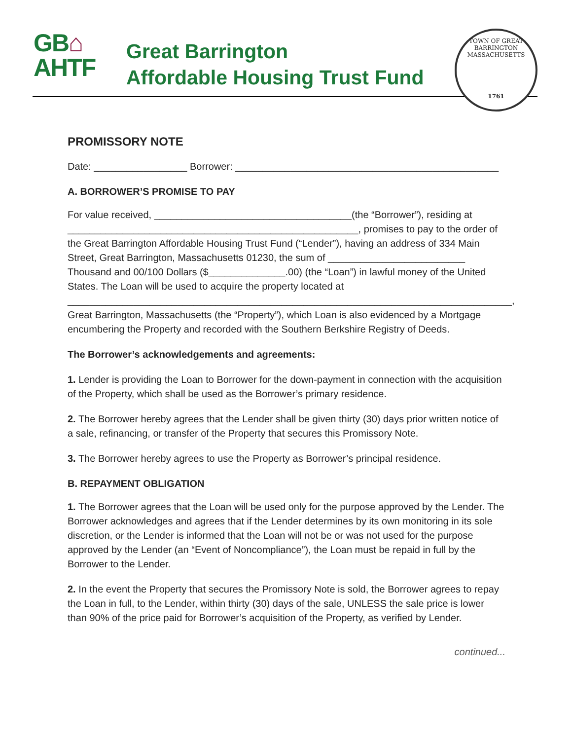GB⌂
AHTF
Great Barrington
Affordable Housing Trust Fund
TOWN OF GREAT BARRINGTON MASSACHUSETTS
1761
PROMISSORY NOTE
Date: _________________ Borrower: ________________________________________________
A. BORROWER’S PROMISE TO PAY
For value received, ____________________________________(the “Borrower”), residing at _____________________________________________________, promises to pay to the order of the Great Barrington Affordable Housing Trust Fund (“Lender”), having an address of 334 Main Street, Great Barrington, Massachusetts 01230, the sum of _________________________ Thousand and 00/100 Dollars ($______________.00) (the “Loan”) in lawful money of the United States. The Loan will be used to acquire the property located at _________________________________________________________________________________, Great Barrington, Massachusetts (the “Property”), which Loan is also evidenced by a Mortgage encumbering the Property and recorded with the Southern Berkshire Registry of Deeds.
The Borrower’s acknowledgements and agreements:
1. Lender is providing the Loan to Borrower for the down-payment in connection with the acquisition of the Property, which shall be used as the Borrower’s primary residence.
2. The Borrower hereby agrees that the Lender shall be given thirty (30) days prior written notice of a sale, refinancing, or transfer of the Property that secures this Promissory Note.
3. The Borrower hereby agrees to use the Property as Borrower’s principal residence.
B. REPAYMENT OBLIGATION
1. The Borrower agrees that the Loan will be used only for the purpose approved by the Lender. The Borrower acknowledges and agrees that if the Lender determines by its own monitoring in its sole discretion, or the Lender is informed that the Loan will not be or was not used for the purpose approved by the Lender (an “Event of Noncompliance”), the Loan must be repaid in full by the Borrower to the Lender.
2. In the event the Property that secures the Promissory Note is sold, the Borrower agrees to repay the Loan in full, to the Lender, within thirty (30) days of the sale, UNLESS the sale price is lower than 90% of the price paid for Borrower’s acquisition of the Property, as verified by Lender.
continued...